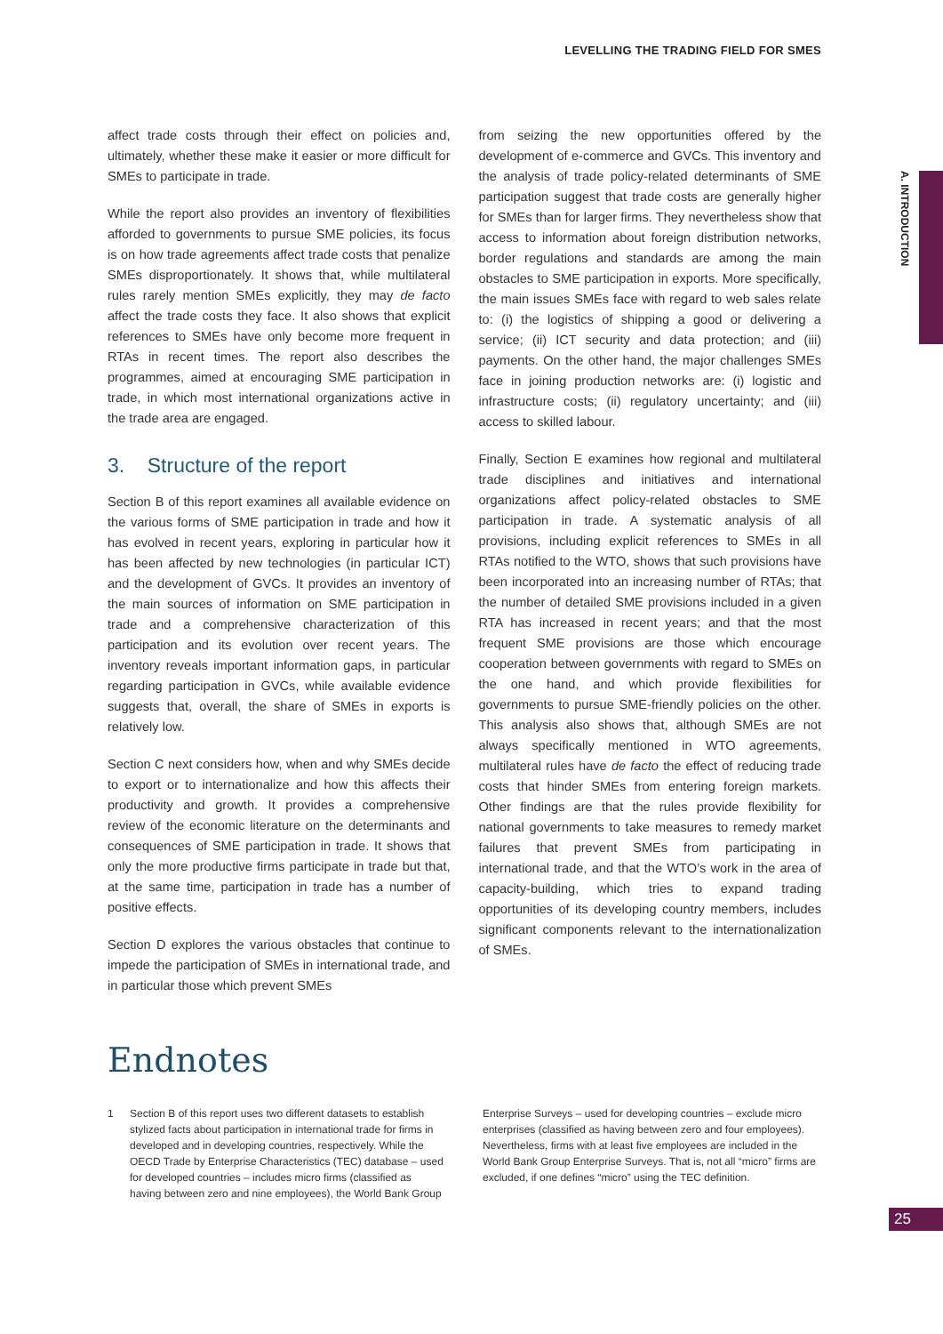LEVELLING THE TRADING FIELD FOR SMES
A. INTRODUCTION
affect trade costs through their effect on policies and, ultimately, whether these make it easier or more difficult for SMEs to participate in trade.
While the report also provides an inventory of flexibilities afforded to governments to pursue SME policies, its focus is on how trade agreements affect trade costs that penalize SMEs disproportionately. It shows that, while multilateral rules rarely mention SMEs explicitly, they may de facto affect the trade costs they face. It also shows that explicit references to SMEs have only become more frequent in RTAs in recent times. The report also describes the programmes, aimed at encouraging SME participation in trade, in which most international organizations active in the trade area are engaged.
3. Structure of the report
Section B of this report examines all available evidence on the various forms of SME participation in trade and how it has evolved in recent years, exploring in particular how it has been affected by new technologies (in particular ICT) and the development of GVCs. It provides an inventory of the main sources of information on SME participation in trade and a comprehensive characterization of this participation and its evolution over recent years. The inventory reveals important information gaps, in particular regarding participation in GVCs, while available evidence suggests that, overall, the share of SMEs in exports is relatively low.
Section C next considers how, when and why SMEs decide to export or to internationalize and how this affects their productivity and growth. It provides a comprehensive review of the economic literature on the determinants and consequences of SME participation in trade. It shows that only the more productive firms participate in trade but that, at the same time, participation in trade has a number of positive effects.
Section D explores the various obstacles that continue to impede the participation of SMEs in international trade, and in particular those which prevent SMEs
from seizing the new opportunities offered by the development of e-commerce and GVCs. This inventory and the analysis of trade policy-related determinants of SME participation suggest that trade costs are generally higher for SMEs than for larger firms. They nevertheless show that access to information about foreign distribution networks, border regulations and standards are among the main obstacles to SME participation in exports. More specifically, the main issues SMEs face with regard to web sales relate to: (i) the logistics of shipping a good or delivering a service; (ii) ICT security and data protection; and (iii) payments. On the other hand, the major challenges SMEs face in joining production networks are: (i) logistic and infrastructure costs; (ii) regulatory uncertainty; and (iii) access to skilled labour.
Finally, Section E examines how regional and multilateral trade disciplines and initiatives and international organizations affect policy-related obstacles to SME participation in trade. A systematic analysis of all provisions, including explicit references to SMEs in all RTAs notified to the WTO, shows that such provisions have been incorporated into an increasing number of RTAs; that the number of detailed SME provisions included in a given RTA has increased in recent years; and that the most frequent SME provisions are those which encourage cooperation between governments with regard to SMEs on the one hand, and which provide flexibilities for governments to pursue SME-friendly policies on the other. This analysis also shows that, although SMEs are not always specifically mentioned in WTO agreements, multilateral rules have de facto the effect of reducing trade costs that hinder SMEs from entering foreign markets. Other findings are that the rules provide flexibility for national governments to take measures to remedy market failures that prevent SMEs from participating in international trade, and that the WTO’s work in the area of capacity-building, which tries to expand trading opportunities of its developing country members, includes significant components relevant to the internationalization of SMEs.
Endnotes
1 Section B of this report uses two different datasets to establish stylized facts about participation in international trade for firms in developed and in developing countries, respectively. While the OECD Trade by Enterprise Characteristics (TEC) database – used for developed countries – includes micro firms (classified as having between zero and nine employees), the World Bank Group
Enterprise Surveys – used for developing countries – exclude micro enterprises (classified as having between zero and four employees). Nevertheless, firms with at least five employees are included in the World Bank Group Enterprise Surveys. That is, not all “micro” firms are excluded, if one defines “micro” using the TEC definition.
25